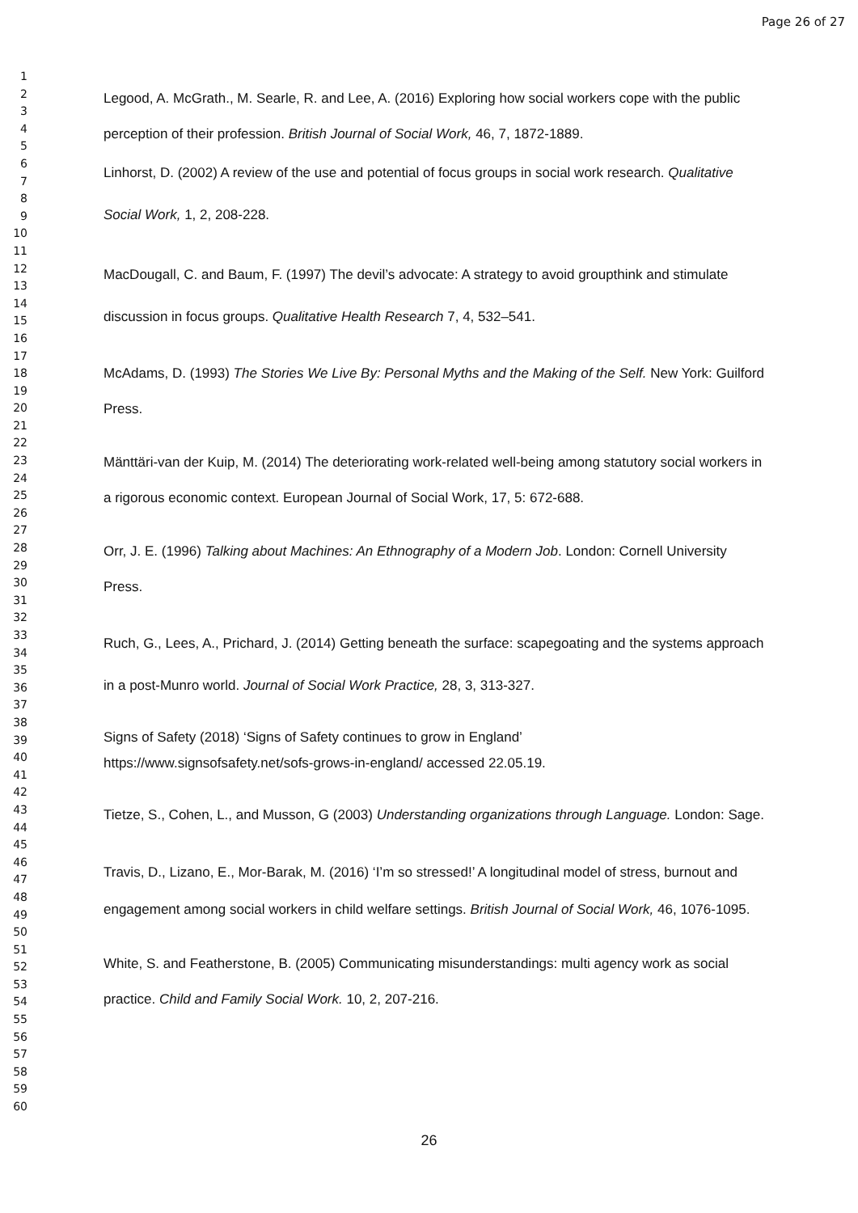Page 26 of 27
1
2
3
4
5
6
7
8
9
10
11
12
13
14
15
16
17
18
19
20
21
22
23
24
25
26
27
28
29
30
31
32
33
34
35
36
37
38
39
40
41
42
43
44
45
46
47
48
49
50
51
52
53
54
55
56
57
58
59
60
Legood, A. McGrath., M. Searle, R. and Lee, A. (2016) Exploring how social workers cope with the public perception of their profession. British Journal of Social Work, 46, 7, 1872-1889.
Linhorst, D. (2002) A review of the use and potential of focus groups in social work research. Qualitative Social Work, 1, 2, 208-228.
MacDougall, C. and Baum, F. (1997) The devil’s advocate: A strategy to avoid groupthink and stimulate discussion in focus groups. Qualitative Health Research 7, 4, 532–541.
McAdams, D. (1993) The Stories We Live By: Personal Myths and the Making of the Self. New York: Guilford Press.
Mänttäri-van der Kuip, M. (2014) The deteriorating work-related well-being among statutory social workers in a rigorous economic context. European Journal of Social Work, 17, 5: 672-688.
Orr, J. E. (1996) Talking about Machines: An Ethnography of a Modern Job. London: Cornell University Press.
Ruch, G., Lees, A., Prichard, J. (2014) Getting beneath the surface: scapegoating and the systems approach in a post-Munro world. Journal of Social Work Practice, 28, 3, 313-327.
Signs of Safety (2018) ‘Signs of Safety continues to grow in England’
https://www.signsofsafety.net/sofs-grows-in-england/ accessed 22.05.19.
Tietze, S., Cohen, L., and Musson, G (2003) Understanding organizations through Language. London: Sage.
Travis, D., Lizano, E., Mor-Barak, M. (2016) ‘I’m so stressed!’ A longitudinal model of stress, burnout and engagement among social workers in child welfare settings. British Journal of Social Work, 46, 1076-1095.
White, S. and Featherstone, B. (2005) Communicating misunderstandings: multi agency work as social practice. Child and Family Social Work. 10, 2, 207-216.
26